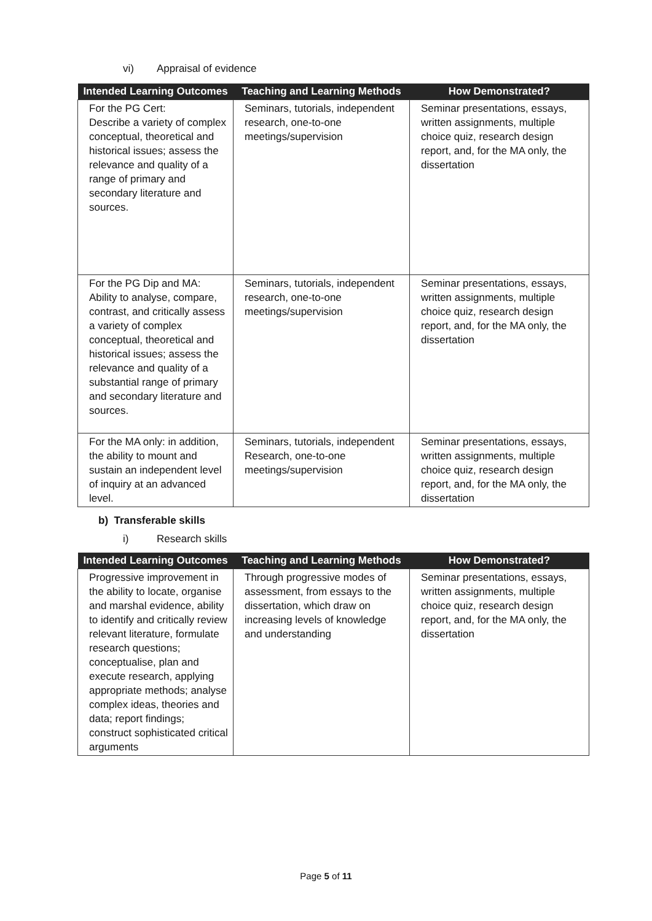vi) Appraisal of evidence
| Intended Learning Outcomes | Teaching and Learning Methods | How Demonstrated? |
| --- | --- | --- |
| For the PG Cert: Describe a variety of complex conceptual, theoretical and historical issues; assess the relevance and quality of a range of primary and secondary literature and sources. | Seminars, tutorials, independent research, one-to-one meetings/supervision | Seminar presentations, essays, written assignments, multiple choice quiz, research design report, and, for the MA only, the dissertation |
| For the PG Dip and MA: Ability to analyse, compare, contrast, and critically assess a variety of complex conceptual, theoretical and historical issues; assess the relevance and quality of a substantial range of primary and secondary literature and sources. | Seminars, tutorials, independent research, one-to-one meetings/supervision | Seminar presentations, essays, written assignments, multiple choice quiz, research design report, and, for the MA only, the dissertation |
| For the MA only: in addition, the ability to mount and sustain an independent level of inquiry at an advanced level. | Seminars, tutorials, independent Research, one-to-one meetings/supervision | Seminar presentations, essays, written assignments, multiple choice quiz, research design report, and, for the MA only, the dissertation |
b) Transferable skills
i) Research skills
| Intended Learning Outcomes | Teaching and Learning Methods | How Demonstrated? |
| --- | --- | --- |
| Progressive improvement in the ability to locate, organise and marshal evidence, ability to identify and critically review relevant literature, formulate research questions; conceptualise, plan and execute research, applying appropriate methods; analyse complex ideas, theories and data; report findings; construct sophisticated critical arguments | Through progressive modes of assessment, from essays to the dissertation, which draw on increasing levels of knowledge and understanding | Seminar presentations, essays, written assignments, multiple choice quiz, research design report, and, for the MA only, the dissertation |
Page 5 of 11